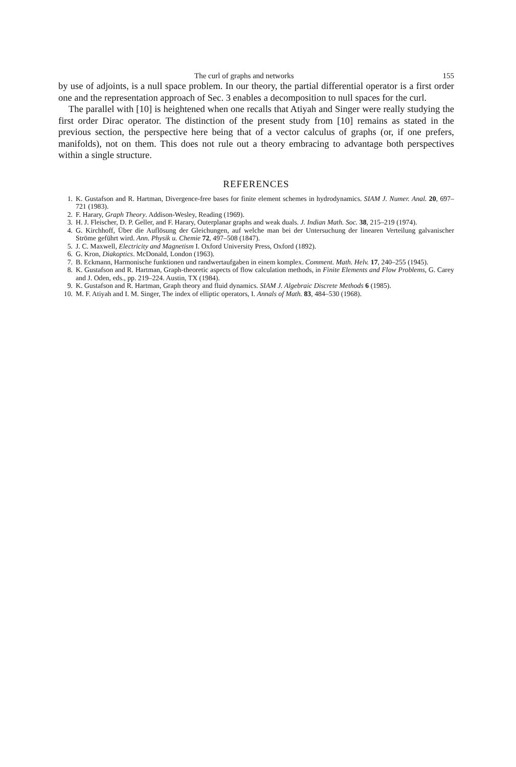The curl of graphs and networks 155
by use of adjoints, is a null space problem. In our theory, the partial differential operator is a first order one and the representation approach of Sec. 3 enables a decomposition to null spaces for the curl.
The parallel with [10] is heightened when one recalls that Atiyah and Singer were really studying the first order Dirac operator. The distinction of the present study from [10] remains as stated in the previous section, the perspective here being that of a vector calculus of graphs (or, if one prefers, manifolds), not on them. This does not rule out a theory embracing to advantage both perspectives within a single structure.
REFERENCES
1. K. Gustafson and R. Hartman, Divergence-free bases for finite element schemes in hydrodynamics. SIAM J. Numer. Anal. 20, 697–721 (1983).
2. F. Harary, Graph Theory. Addison-Wesley, Reading (1969).
3. H. J. Fleischer, D. P. Geller, and F. Harary, Outerplanar graphs and weak duals. J. Indian Math. Soc. 38, 215–219 (1974).
4. G. Kirchhoff, Über die Auflösung der Gleichungen, auf welche man bei der Untersuchung der linearen Verteilung galvanischer Ströme geführt wird. Ann. Physik u. Chemie 72, 497–508 (1847).
5. J. C. Maxwell, Electricity and Magnetism I. Oxford University Press, Oxford (1892).
6. G. Kron, Diakoptics. McDonald, London (1963).
7. B. Eckmann, Harmonische funktionen und randwertaufgaben in einem komplex. Comment. Math. Helv. 17, 240–255 (1945).
8. K. Gustafson and R. Hartman, Graph-theoretic aspects of flow calculation methods, in Finite Elements and Flow Problems, G. Carey and J. Oden, eds., pp. 219–224. Austin, TX (1984).
9. K. Gustafson and R. Hartman, Graph theory and fluid dynamics. SIAM J. Algebraic Discrete Methods 6 (1985).
10. M. F. Atiyah and I. M. Singer, The index of elliptic operators, I. Annals of Math. 83, 484–530 (1968).